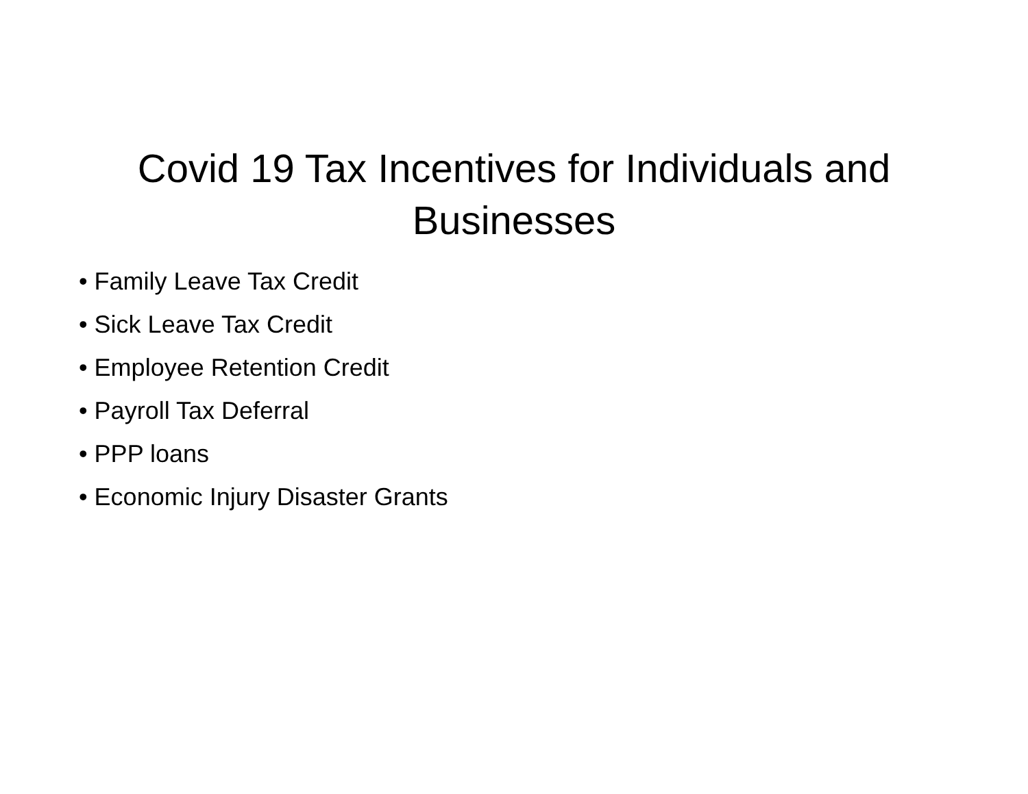Covid 19 Tax Incentives for Individuals and
Businesses
• Family Leave Tax Credit
• Sick Leave Tax Credit
• Employee Retention Credit
• Payroll Tax Deferral
• PPP loans
• Economic Injury Disaster Grants